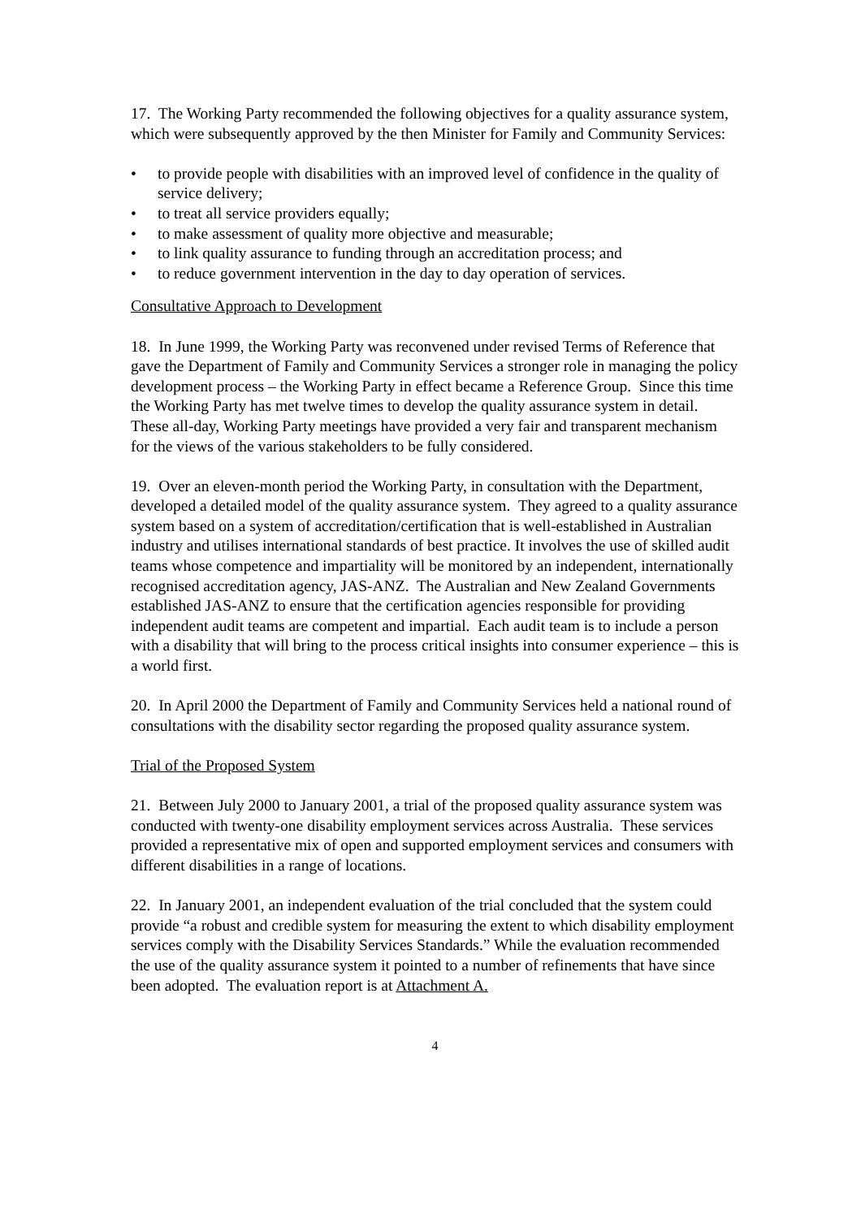17. The Working Party recommended the following objectives for a quality assurance system, which were subsequently approved by the then Minister for Family and Community Services:
• to provide people with disabilities with an improved level of confidence in the quality of service delivery;
• to treat all service providers equally;
• to make assessment of quality more objective and measurable;
• to link quality assurance to funding through an accreditation process; and
• to reduce government intervention in the day to day operation of services.
Consultative Approach to Development
18. In June 1999, the Working Party was reconvened under revised Terms of Reference that gave the Department of Family and Community Services a stronger role in managing the policy development process – the Working Party in effect became a Reference Group. Since this time the Working Party has met twelve times to develop the quality assurance system in detail. These all-day, Working Party meetings have provided a very fair and transparent mechanism for the views of the various stakeholders to be fully considered.
19. Over an eleven-month period the Working Party, in consultation with the Department, developed a detailed model of the quality assurance system. They agreed to a quality assurance system based on a system of accreditation/certification that is well-established in Australian industry and utilises international standards of best practice. It involves the use of skilled audit teams whose competence and impartiality will be monitored by an independent, internationally recognised accreditation agency, JAS-ANZ. The Australian and New Zealand Governments established JAS-ANZ to ensure that the certification agencies responsible for providing independent audit teams are competent and impartial. Each audit team is to include a person with a disability that will bring to the process critical insights into consumer experience – this is a world first.
20. In April 2000 the Department of Family and Community Services held a national round of consultations with the disability sector regarding the proposed quality assurance system.
Trial of the Proposed System
21. Between July 2000 to January 2001, a trial of the proposed quality assurance system was conducted with twenty-one disability employment services across Australia. These services provided a representative mix of open and supported employment services and consumers with different disabilities in a range of locations.
22. In January 2001, an independent evaluation of the trial concluded that the system could provide “a robust and credible system for measuring the extent to which disability employment services comply with the Disability Services Standards.” While the evaluation recommended the use of the quality assurance system it pointed to a number of refinements that have since been adopted. The evaluation report is at Attachment A.
4